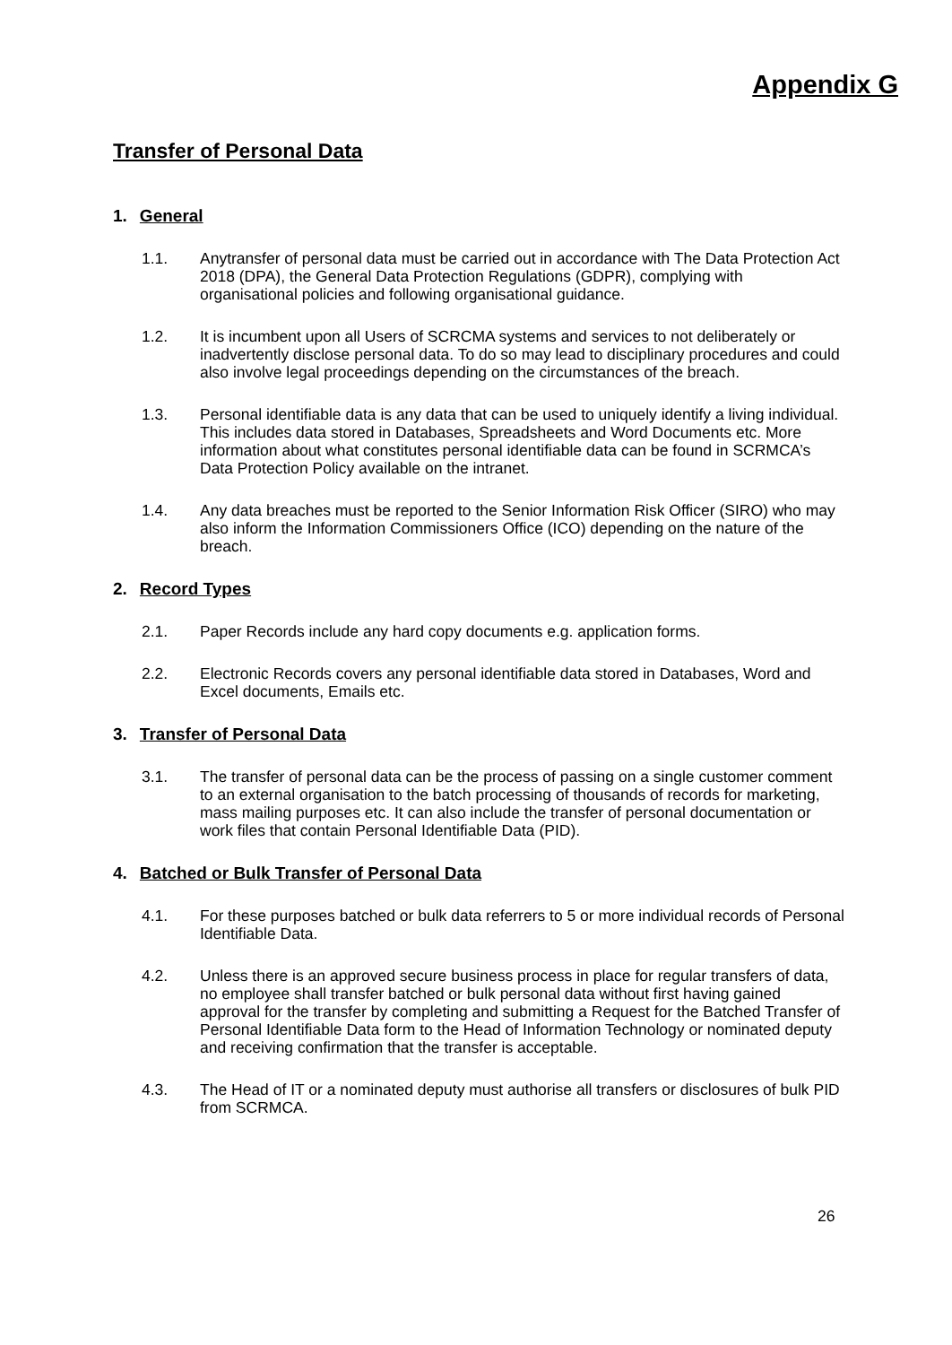Appendix G
Transfer of Personal Data
1. General
1.1. Anytransfer of personal data must be carried out in accordance with The Data Protection Act 2018 (DPA), the General Data Protection Regulations (GDPR), complying with organisational policies and following organisational guidance.
1.2. It is incumbent upon all Users of SCRCMA systems and services to not deliberately or inadvertently disclose personal data. To do so may lead to disciplinary procedures and could also involve legal proceedings depending on the circumstances of the breach.
1.3. Personal identifiable data is any data that can be used to uniquely identify a living individual. This includes data stored in Databases, Spreadsheets and Word Documents etc. More information about what constitutes personal identifiable data can be found in SCRMCA’s Data Protection Policy available on the intranet.
1.4. Any data breaches must be reported to the Senior Information Risk Officer (SIRO) who may also inform the Information Commissioners Office (ICO) depending on the nature of the breach.
2. Record Types
2.1. Paper Records include any hard copy documents e.g. application forms.
2.2. Electronic Records covers any personal identifiable data stored in Databases, Word and Excel documents, Emails etc.
3. Transfer of Personal Data
3.1. The transfer of personal data can be the process of passing on a single customer comment to an external organisation to the batch processing of thousands of records for marketing, mass mailing purposes etc. It can also include the transfer of personal documentation or work files that contain Personal Identifiable Data (PID).
4. Batched or Bulk Transfer of Personal Data
4.1. For these purposes batched or bulk data referrers to 5 or more individual records of Personal Identifiable Data.
4.2. Unless there is an approved secure business process in place for regular transfers of data, no employee shall transfer batched or bulk personal data without first having gained approval for the transfer by completing and submitting a Request for the Batched Transfer of Personal Identifiable Data form to the Head of Information Technology or nominated deputy and receiving confirmation that the transfer is acceptable.
4.3. The Head of IT or a nominated deputy must authorise all transfers or disclosures of bulk PID from SCRMCA.
26